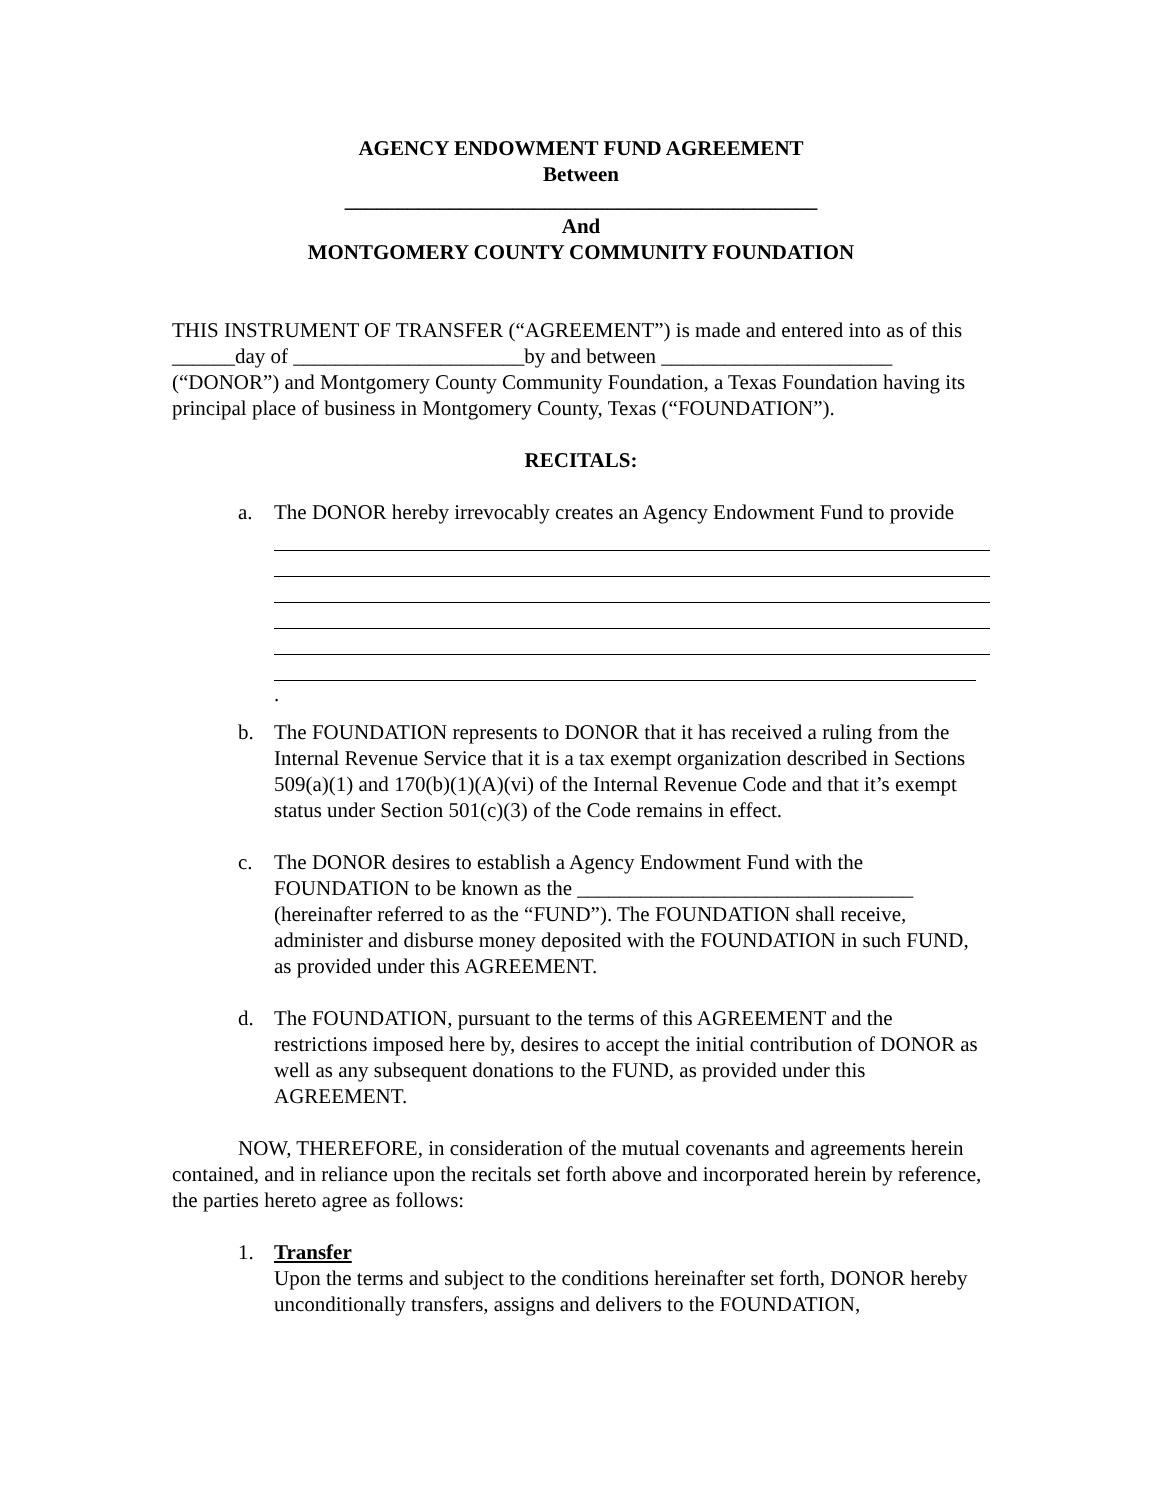AGENCY ENDOWMENT FUND AGREEMENT
Between
_____________________________________________
And
MONTGOMERY COUNTY COMMUNITY FOUNDATION
THIS INSTRUMENT OF TRANSFER (“AGREEMENT”) is made and entered into as of this ______day of ______________________by and between ______________________ (“DONOR”) and Montgomery County Community Foundation, a Texas Foundation having its principal place of business in Montgomery County, Texas (“FOUNDATION”).
RECITALS:
a. The DONOR hereby irrevocably creates an Agency Endowment Fund to provide
.
b. The FOUNDATION represents to DONOR that it has received a ruling from the Internal Revenue Service that it is a tax exempt organization described in Sections 509(a)(1) and 170(b)(1)(A)(vi) of the Internal Revenue Code and that it’s exempt status under Section 501(c)(3) of the Code remains in effect.
c. The DONOR desires to establish a Agency Endowment Fund with the FOUNDATION to be known as the ________________________________ (hereinafter referred to as the “FUND”). The FOUNDATION shall receive, administer and disburse money deposited with the FOUNDATION in such FUND, as provided under this AGREEMENT.
d. The FOUNDATION, pursuant to the terms of this AGREEMENT and the restrictions imposed here by, desires to accept the initial contribution of DONOR as well as any subsequent donations to the FUND, as provided under this AGREEMENT.
NOW, THEREFORE, in consideration of the mutual covenants and agreements herein contained, and in reliance upon the recitals set forth above and incorporated herein by reference, the parties hereto agree as follows:
1. Transfer
Upon the terms and subject to the conditions hereinafter set forth, DONOR hereby unconditionally transfers, assigns and delivers to the FOUNDATION,